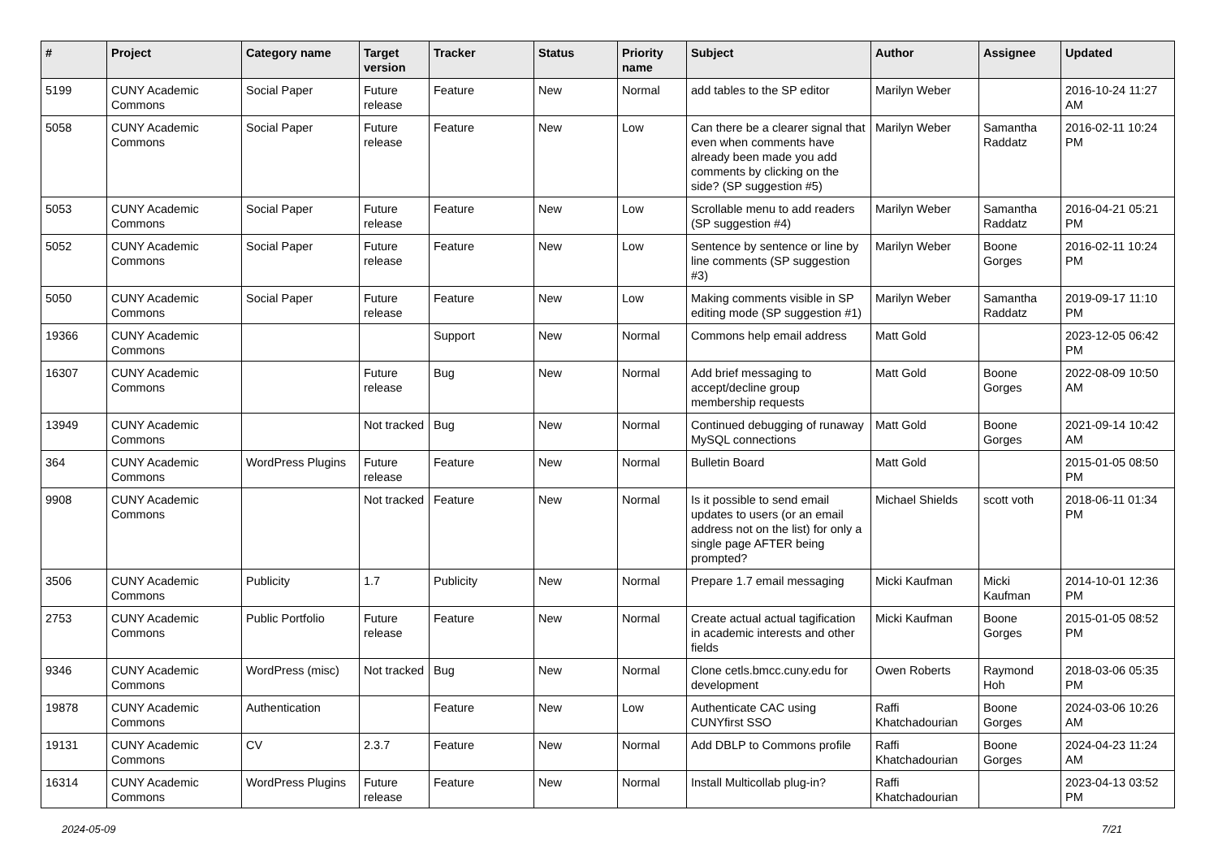| # | Project | Category name | Target version | Tracker | Status | Priority name | Subject | Author | Assignee | Updated |
| --- | --- | --- | --- | --- | --- | --- | --- | --- | --- | --- |
| 5199 | CUNY Academic Commons | Social Paper | Future release | Feature | New | Normal | add tables to the SP editor | Marilyn Weber | | 2016-10-24 11:27 AM |
| 5058 | CUNY Academic Commons | Social Paper | Future release | Feature | New | Low | Can there be a clearer signal that even when comments have already been made you add comments by clicking on the side? (SP suggestion #5) | Marilyn Weber | Samantha Raddatz | 2016-02-11 10:24 PM |
| 5053 | CUNY Academic Commons | Social Paper | Future release | Feature | New | Low | Scrollable menu to add readers (SP suggestion #4) | Marilyn Weber | Samantha Raddatz | 2016-04-21 05:21 PM |
| 5052 | CUNY Academic Commons | Social Paper | Future release | Feature | New | Low | Sentence by sentence or line by line comments (SP suggestion #3) | Marilyn Weber | Boone Gorges | 2016-02-11 10:24 PM |
| 5050 | CUNY Academic Commons | Social Paper | Future release | Feature | New | Low | Making comments visible in SP editing mode (SP suggestion #1) | Marilyn Weber | Samantha Raddatz | 2019-09-17 11:10 PM |
| 19366 | CUNY Academic Commons | | | Support | New | Normal | Commons help email address | Matt Gold | | 2023-12-05 06:42 PM |
| 16307 | CUNY Academic Commons | | Future release | Bug | New | Normal | Add brief messaging to accept/decline group membership requests | Matt Gold | Boone Gorges | 2022-08-09 10:50 AM |
| 13949 | CUNY Academic Commons | | Not tracked | Bug | New | Normal | Continued debugging of runaway MySQL connections | Matt Gold | Boone Gorges | 2021-09-14 10:42 AM |
| 364 | CUNY Academic Commons | WordPress Plugins | Future release | Feature | New | Normal | Bulletin Board | Matt Gold | | 2015-01-05 08:50 PM |
| 9908 | CUNY Academic Commons | | Not tracked | Feature | New | Normal | Is it possible to send email updates to users (or an email address not on the list) for only a single page AFTER being prompted? | Michael Shields | scott voth | 2018-06-11 01:34 PM |
| 3506 | CUNY Academic Commons | Publicity | 1.7 | Publicity | New | Normal | Prepare 1.7 email messaging | Micki Kaufman | Micki Kaufman | 2014-10-01 12:36 PM |
| 2753 | CUNY Academic Commons | Public Portfolio | Future release | Feature | New | Normal | Create actual actual tagification in academic interests and other fields | Micki Kaufman | Boone Gorges | 2015-01-05 08:52 PM |
| 9346 | CUNY Academic Commons | WordPress (misc) | Not tracked | Bug | New | Normal | Clone cetls.bmcc.cuny.edu for development | Owen Roberts | Raymond Hoh | 2018-03-06 05:35 PM |
| 19878 | CUNY Academic Commons | Authentication | | Feature | New | Low | Authenticate CAC using CUNYfirst SSO | Raffi Khatchadourian | Boone Gorges | 2024-03-06 10:26 AM |
| 19131 | CUNY Academic Commons | CV | 2.3.7 | Feature | New | Normal | Add DBLP to Commons profile | Raffi Khatchadourian | Boone Gorges | 2024-04-23 11:24 AM |
| 16314 | CUNY Academic Commons | WordPress Plugins | Future release | Feature | New | Normal | Install Multicollab plug-in? | Raffi Khatchadourian | | 2023-04-13 03:52 PM |
2024-05-09 7/21